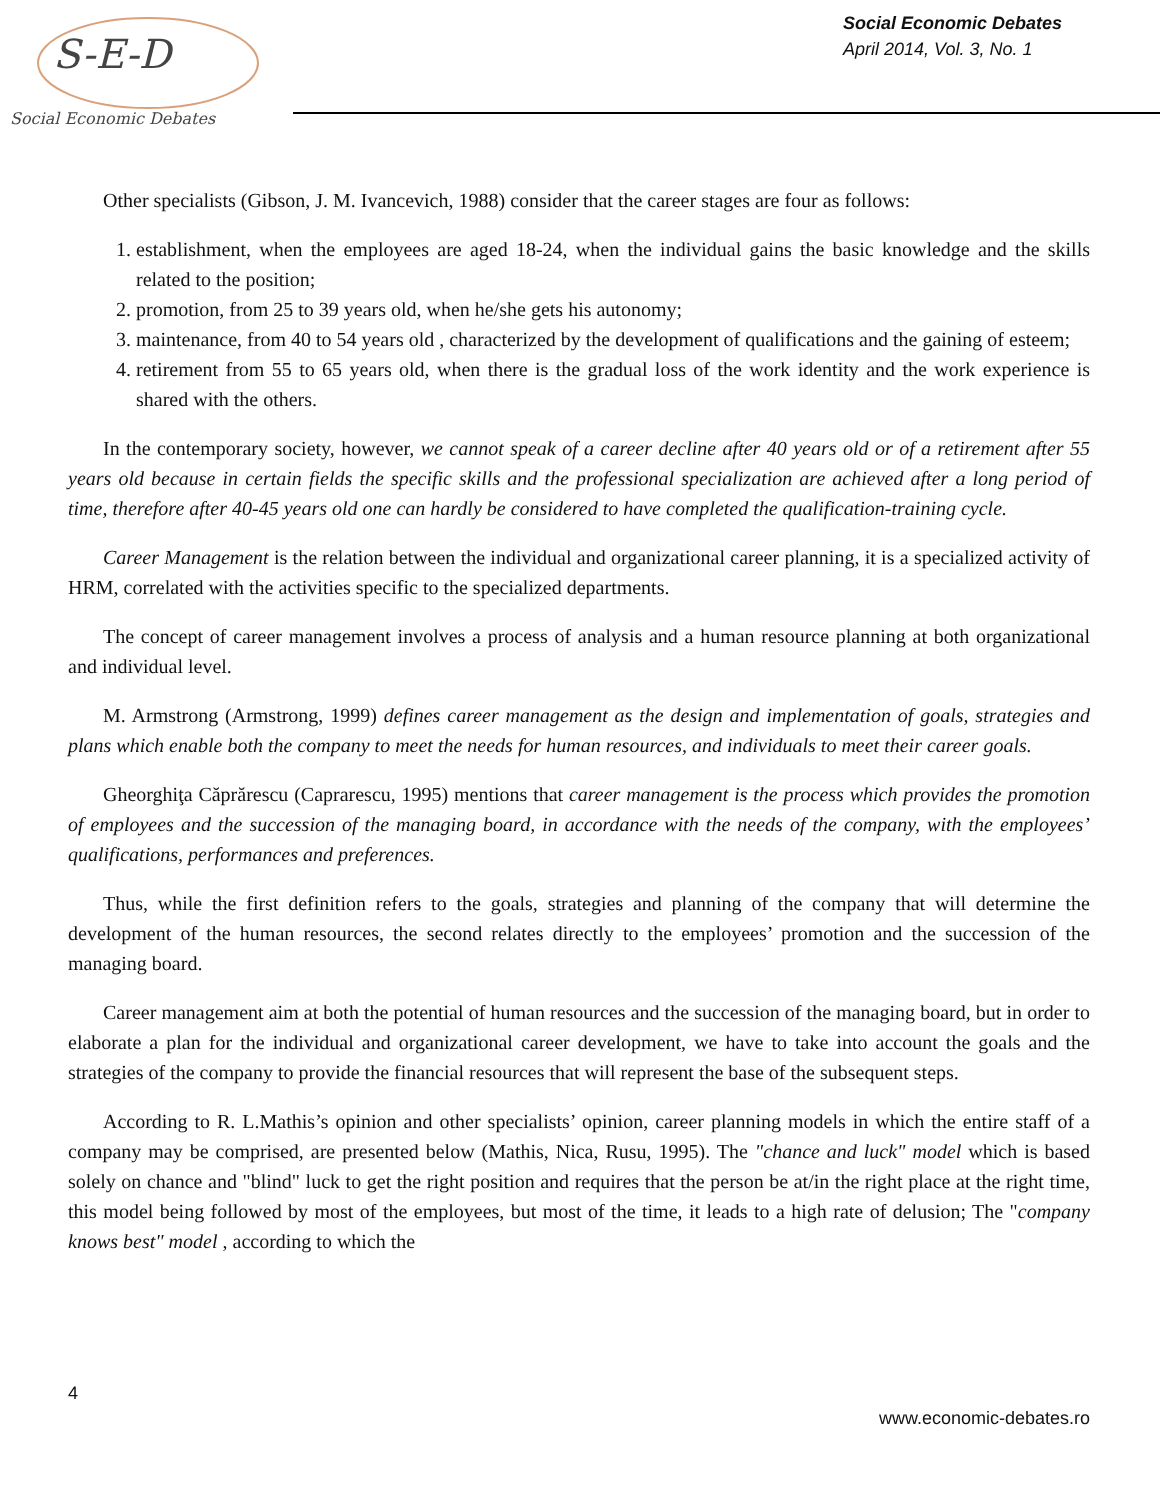S-E-D
Social Economic Debates
Social Economic Debates
April 2014, Vol. 3, No. 1
Other specialists (Gibson, J. M. Ivancevich, 1988) consider that the career stages are four as follows:
1. establishment, when the employees are aged 18-24, when the individual gains the basic knowledge and the skills related to the position;
2. promotion, from 25 to 39 years old, when he/she gets his autonomy;
3. maintenance, from 40 to 54 years old , characterized by the development of qualifications and the gaining of esteem;
4. retirement from 55 to 65 years old, when there is the gradual loss of the work identity and the work experience is shared with the others.
In the contemporary society, however, we cannot speak of a career decline after 40 years old or of a retirement after 55 years old because in certain fields the specific skills and the professional specialization are achieved after a long period of time, therefore after 40-45 years old one can hardly be considered to have completed the qualification-training cycle.
Career Management is the relation between the individual and organizational career planning, it is a specialized activity of HRM, correlated with the activities specific to the specialized departments.
The concept of career management involves a process of analysis and a human resource planning at both organizational and individual level.
M. Armstrong (Armstrong, 1999) defines career management as the design and implementation of goals, strategies and plans which enable both the company to meet the needs for human resources, and individuals to meet their career goals.
Gheorghiţa Căprărescu (Caprarescu, 1995) mentions that career management is the process which provides the promotion of employees and the succession of the managing board, in accordance with the needs of the company, with the employees’ qualifications, performances and preferences.
Thus, while the first definition refers to the goals, strategies and planning of the company that will determine the development of the human resources, the second relates directly to the employees’ promotion and the succession of the managing board.
Career management aim at both the potential of human resources and the succession of the managing board, but in order to elaborate a plan for the individual and organizational career development, we have to take into account the goals and the strategies of the company to provide the financial resources that will represent the base of the subsequent steps.
According to R. L.Mathis’s opinion and other specialists’ opinion, career planning models in which the entire staff of a company may be comprised, are presented below (Mathis, Nica, Rusu, 1995). The "chance and luck" model which is based solely on chance and "blind" luck to get the right position and requires that the person be at/in the right place at the right time, this model being followed by most of the employees, but most of the time, it leads to a high rate of delusion; The "company knows best" model , according to which the
4
www.economic-debates.ro